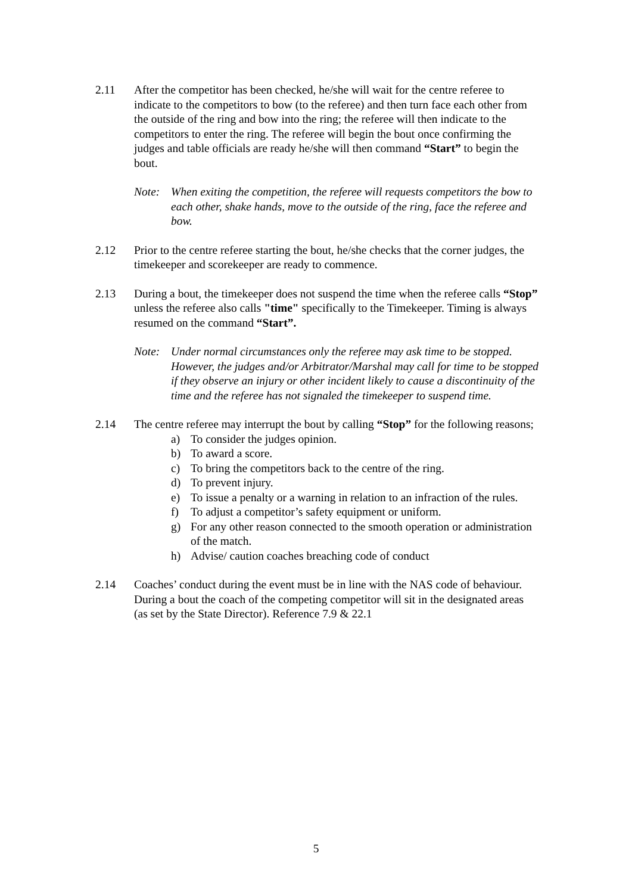2.11 After the competitor has been checked, he/she will wait for the centre referee to indicate to the competitors to bow (to the referee) and then turn face each other from the outside of the ring and bow into the ring; the referee will then indicate to the competitors to enter the ring. The referee will begin the bout once confirming the judges and table officials are ready he/she will then command “Start” to begin the bout.
Note: When exiting the competition, the referee will requests competitors the bow to each other, shake hands, move to the outside of the ring, face the referee and bow.
2.12 Prior to the centre referee starting the bout, he/she checks that the corner judges, the timekeeper and scorekeeper are ready to commence.
2.13 During a bout, the timekeeper does not suspend the time when the referee calls “Stop” unless the referee also calls "time" specifically to the Timekeeper. Timing is always resumed on the command “Start”.
Note: Under normal circumstances only the referee may ask time to be stopped. However, the judges and/or Arbitrator/Marshal may call for time to be stopped if they observe an injury or other incident likely to cause a discontinuity of the time and the referee has not signaled the timekeeper to suspend time.
2.14 The centre referee may interrupt the bout by calling “Stop” for the following reasons;
a) To consider the judges opinion.
b) To award a score.
c) To bring the competitors back to the centre of the ring.
d) To prevent injury.
e) To issue a penalty or a warning in relation to an infraction of the rules.
f) To adjust a competitor’s safety equipment or uniform.
g) For any other reason connected to the smooth operation or administration of the match.
h) Advise/ caution coaches breaching code of conduct
2.14 Coaches’ conduct during the event must be in line with the NAS code of behaviour. During a bout the coach of the competing competitor will sit in the designated areas (as set by the State Director). Reference 7.9 & 22.1
5